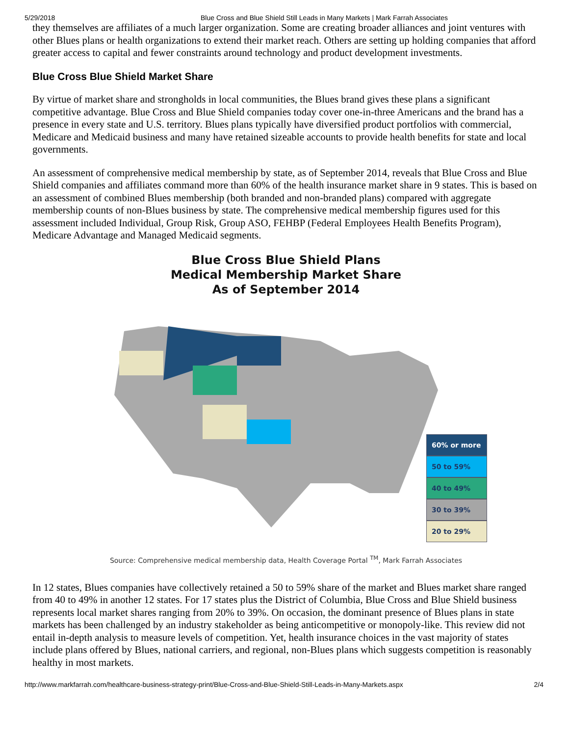5/29/2018 Blue Cross and Blue Shield Still Leads in Many Markets | Mark Farrah Associates
they themselves are affiliates of a much larger organization. Some are creating broader alliances and joint ventures with other Blues plans or health organizations to extend their market reach. Others are setting up holding companies that afford greater access to capital and fewer constraints around technology and product development investments.
Blue Cross Blue Shield Market Share
By virtue of market share and strongholds in local communities, the Blues brand gives these plans a significant competitive advantage. Blue Cross and Blue Shield companies today cover one-in-three Americans and the brand has a presence in every state and U.S. territory. Blues plans typically have diversified product portfolios with commercial, Medicare and Medicaid business and many have retained sizeable accounts to provide health benefits for state and local governments.
An assessment of comprehensive medical membership by state, as of September 2014, reveals that Blue Cross and Blue Shield companies and affiliates command more than 60% of the health insurance market share in 9 states. This is based on an assessment of combined Blues membership (both branded and non-branded plans) compared with aggregate membership counts of non-Blues business by state. The comprehensive medical membership figures used for this assessment included Individual, Group Risk, Group ASO, FEHBP (Federal Employees Health Benefits Program), Medicare Advantage and Managed Medicaid segments.
Blue Cross Blue Shield Plans
Medical Membership Market Share
As of September 2014
60% or more
50 to 59%
40 to 49%
30 to 39%
20 to 29%
Source: Comprehensive medical membership data, Health Coverage Portal <sup>TM</sup>, Mark Farrah Associates
In 12 states, Blues companies have collectively retained a 50 to 59% share of the market and Blues market share ranged from 40 to 49% in another 12 states. For 17 states plus the District of Columbia, Blue Cross and Blue Shield business represents local market shares ranging from 20% to 39%. On occasion, the dominant presence of Blues plans in state markets has been challenged by an industry stakeholder as being anticompetitive or monopoly-like. This review did not entail in-depth analysis to measure levels of competition. Yet, health insurance choices in the vast majority of states include plans offered by Blues, national carriers, and regional, non-Blues plans which suggests competition is reasonably healthy in most markets.
http://www.markfarrah.com/healthcare-business-strategy-print/Blue-Cross-and-Blue-Shield-Still-Leads-in-Many-Markets.aspx 2/4